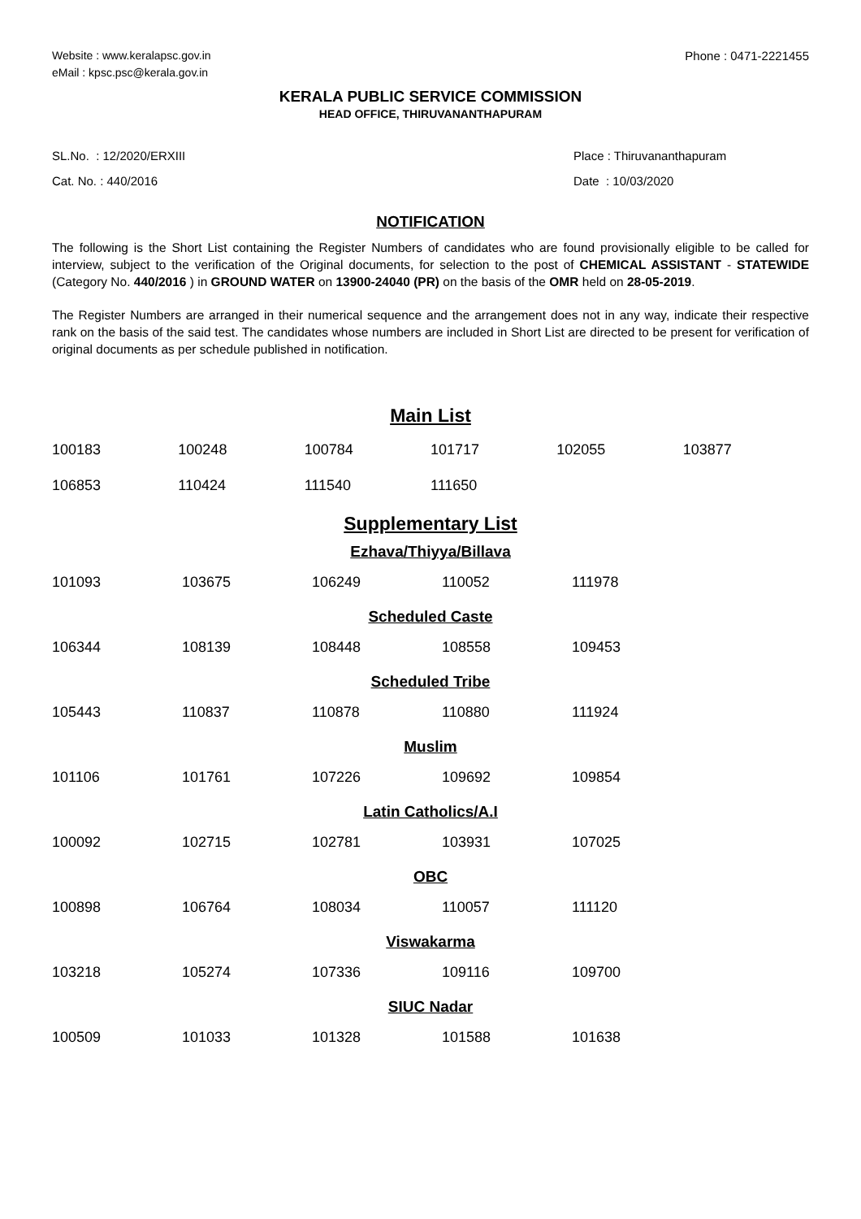Website : www.keralapsc.gov.in
eMail : kpsc.psc@kerala.gov.in
Phone : 0471-2221455
KERALA PUBLIC SERVICE COMMISSION
HEAD OFFICE, THIRUVANANTHAPURAM
SL.No. : 12/2020/ERXIII
Cat. No. : 440/2016
Place : Thiruvananthapuram
Date : 10/03/2020
NOTIFICATION
The following is the Short List containing the Register Numbers of candidates who are found provisionally eligible to be called for interview, subject to the verification of the Original documents, for selection to the post of CHEMICAL ASSISTANT - STATEWIDE (Category No. 440/2016 ) in GROUND WATER on 13900-24040 (PR) on the basis of the OMR held on 28-05-2019.
The Register Numbers are arranged in their numerical sequence and the arrangement does not in any way, indicate their respective rank on the basis of the said test. The candidates whose numbers are included in Short List are directed to be present for verification of original documents as per schedule published in notification.
Main List
| 100183 | 100248 | 100784 | 101717 | 102055 | 103877 |
| 106853 | 110424 | 111540 | 111650 | | |
Supplementary List
Ezhava/Thiyya/Billava
| 101093 | 103675 | 106249 | 110052 | 111978 |
Scheduled Caste
| 106344 | 108139 | 108448 | 108558 | 109453 |
Scheduled Tribe
| 105443 | 110837 | 110878 | 110880 | 111924 |
Muslim
| 101106 | 101761 | 107226 | 109692 | 109854 |
Latin Catholics/A.I
| 100092 | 102715 | 102781 | 103931 | 107025 |
OBC
| 100898 | 106764 | 108034 | 110057 | 111120 |
Viswakarma
| 103218 | 105274 | 107336 | 109116 | 109700 |
SIUC Nadar
| 100509 | 101033 | 101328 | 101588 | 101638 |